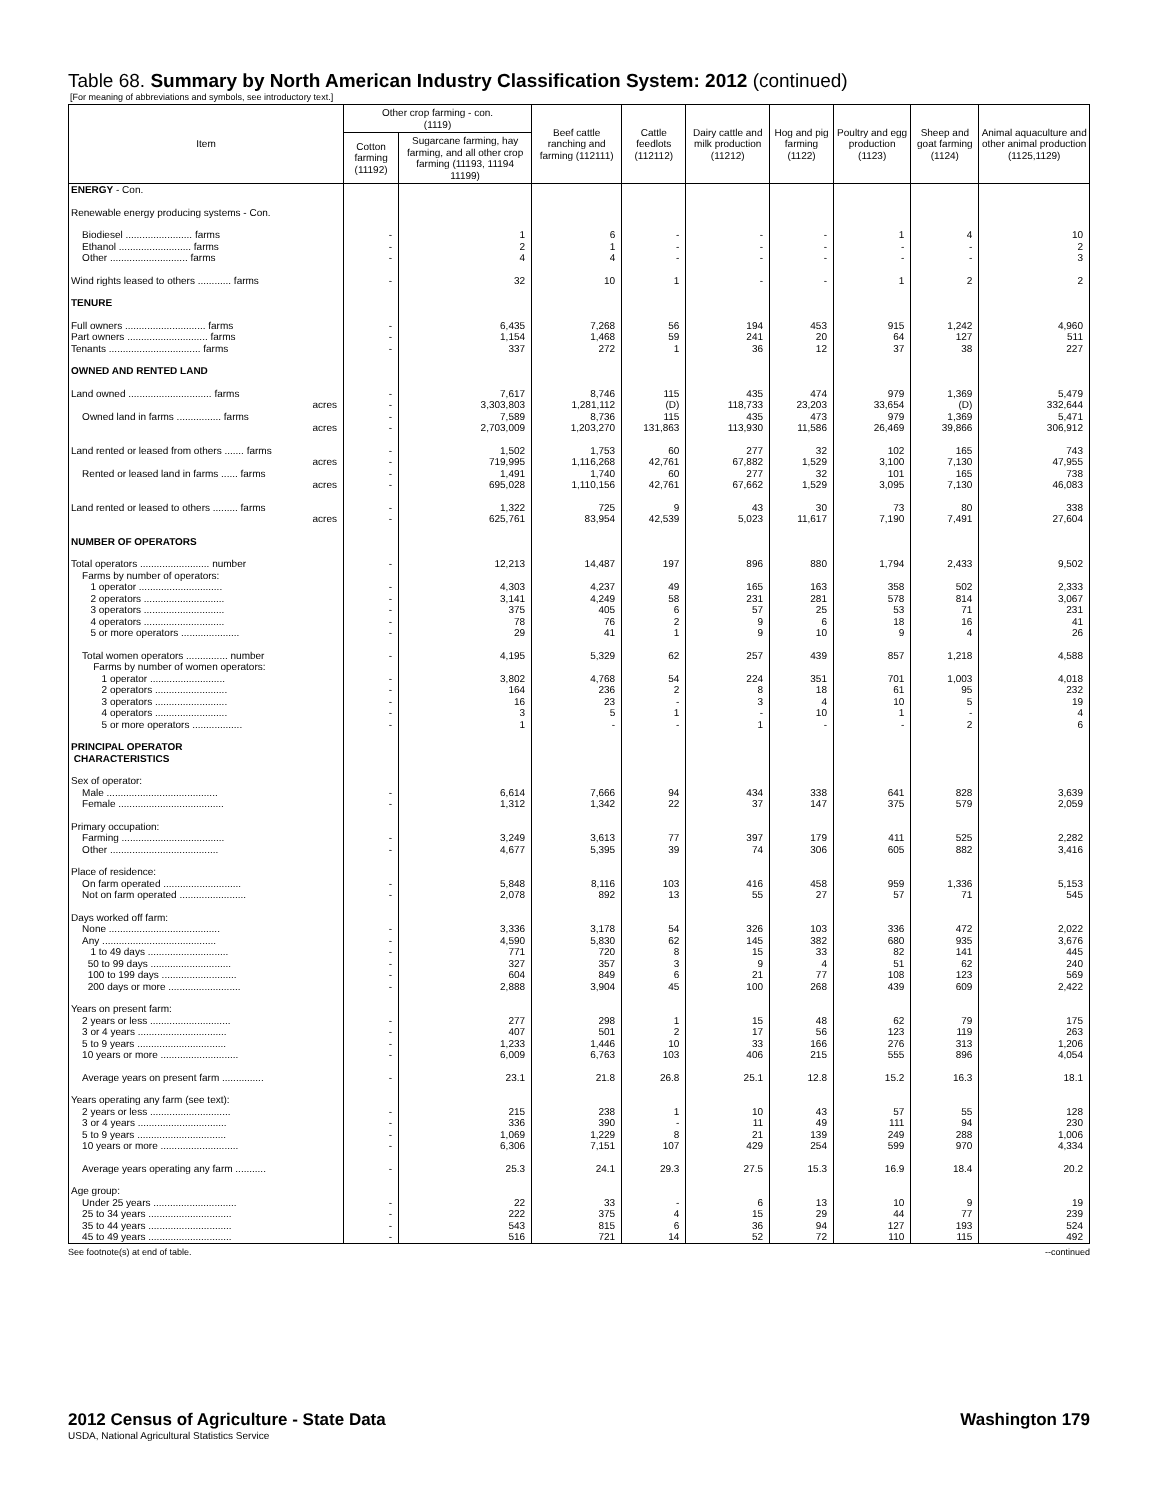Table 68. Summary by North American Industry Classification System: 2012 (continued)
[For meaning of abbreviations and symbols, see introductory text.]
| Item | Other crop farming - con. (1119) | | Beef cattle ranching and farming (112111) | Cattle feedlots (112112) | Dairy cattle and milk production (11212) | Hog and pig farming (1122) | Poultry and egg production (1123) | Sheep and goat farming (1124) | Animal aquaculture and other animal production (1125,1129) |
| --- | --- | --- | --- | --- | --- | --- | --- | --- | --- |
| | Cotton farming (11192) | Sugarcane farming, hay farming, and all other crop farming (11193, 11194 11199) | | | | | | | |
| ENERGY - Con. | | | | | | | | | |
| Renewable energy producing systems - Con. | | | | | | | | | |
| Biodiesel ........................ farms | - | 1 | 6 | - | - | - | 1 | 4 | 10 |
| Ethanol .......................... farms | - | 2 | 1 | - | - | - | - | - | 2 |
| Other ............................ farms | - | 4 | 4 | - | - | - | - | - | 3 |
| Wind rights leased to others ............ farms | - | 32 | 10 | 1 | - | - | 1 | 2 | 2 |
| TENURE | | | | | | | | | |
| Full owners ............................. farms | - | 6,435 | 7,268 | 56 | 194 | 453 | 915 | 1,242 | 4,960 |
| Part owners ............................. farms | - | 1,154 | 1,468 | 59 | 241 | 20 | 64 | 127 | 511 |
| Tenants ................................. farms | - | 337 | 272 | 1 | 36 | 12 | 37 | 38 | 227 |
| OWNED AND RENTED LAND | | | | | | | | | |
| Land owned .............................. farms | - | 7,617 | 8,746 | 115 | 435 | 474 | 979 | 1,369 | 5,479 |
| acres | - | 3,303,803 | 1,281,112 | (D) | 118,733 | 23,203 | 33,654 | (D) | 332,644 |
| Owned land in farms ................ farms | - | 7,589 | 8,736 | 115 | 435 | 473 | 979 | 1,369 | 5,471 |
| acres | - | 2,703,009 | 1,203,270 | 131,863 | 113,930 | 11,586 | 26,469 | 39,866 | 306,912 |
| Land rented or leased from others ....... farms | - | 1,502 | 1,753 | 60 | 277 | 32 | 102 | 165 | 743 |
| acres | - | 719,995 | 1,116,268 | 42,761 | 67,882 | 1,529 | 3,100 | 7,130 | 47,955 |
| Rented or leased land in farms ...... farms | - | 1,491 | 1,740 | 60 | 277 | 32 | 101 | 165 | 738 |
| acres | - | 695,028 | 1,110,156 | 42,761 | 67,662 | 1,529 | 3,095 | 7,130 | 46,083 |
| Land rented or leased to others ......... farms | - | 1,322 | 725 | 9 | 43 | 30 | 73 | 80 | 338 |
| acres | - | 625,761 | 83,954 | 42,539 | 5,023 | 11,617 | 7,190 | 7,491 | 27,604 |
| NUMBER OF OPERATORS | | | | | | | | | |
| Total operators ......................... number | - | 12,213 | 14,487 | 197 | 896 | 880 | 1,794 | 2,433 | 9,502 |
| Farms by number of operators: | | | | | | | | | |
| 1 operator .............................. | - | 4,303 | 4,237 | 49 | 165 | 163 | 358 | 502 | 2,333 |
| 2 operators ............................. | - | 3,141 | 4,249 | 58 | 231 | 281 | 578 | 814 | 3,067 |
| 3 operators ............................. | - | 375 | 405 | 6 | 57 | 25 | 53 | 71 | 231 |
| 4 operators ............................. | - | 78 | 76 | 2 | 9 | 6 | 18 | 16 | 41 |
| 5 or more operators ..................... | - | 29 | 41 | 1 | 9 | 10 | 9 | 4 | 26 |
| Total women operators ............... number | - | 4,195 | 5,329 | 62 | 257 | 439 | 857 | 1,218 | 4,588 |
| Farms by number of women operators: | | | | | | | | | |
| 1 operator ........................... | - | 3,802 | 4,768 | 54 | 224 | 351 | 701 | 1,003 | 4,018 |
| 2 operators .......................... | - | 164 | 236 | 2 | 8 | 18 | 61 | 95 | 232 |
| 3 operators .......................... | - | 16 | 23 | - | 3 | 4 | 10 | 5 | 19 |
| 4 operators .......................... | - | 3 | 5 | 1 | - | 10 | 1 | - | 4 |
| 5 or more operators .................. | - | 1 | - | - | 1 | - | - | 2 | 6 |
| PRINCIPAL OPERATOR CHARACTERISTICS | | | | | | | | | |
| Sex of operator: | | | | | | | | | |
| Male ........................................ | - | 6,614 | 7,666 | 94 | 434 | 338 | 641 | 828 | 3,639 |
| Female ...................................... | - | 1,312 | 1,342 | 22 | 37 | 147 | 375 | 579 | 2,059 |
| Primary occupation: | | | | | | | | | |
| Farming ..................................... | - | 3,249 | 3,613 | 77 | 397 | 179 | 411 | 525 | 2,282 |
| Other ....................................... | - | 4,677 | 5,395 | 39 | 74 | 306 | 605 | 882 | 3,416 |
| Place of residence: | | | | | | | | | |
| On farm operated ............................ | - | 5,848 | 8,116 | 103 | 416 | 458 | 959 | 1,336 | 5,153 |
| Not on farm operated ........................ | - | 2,078 | 892 | 13 | 55 | 27 | 57 | 71 | 545 |
| Days worked off farm: | | | | | | | | | |
| None ........................................ | - | 3,336 | 3,178 | 54 | 326 | 103 | 336 | 472 | 2,022 |
| Any ......................................... | - | 4,590 | 5,830 | 62 | 145 | 382 | 680 | 935 | 3,676 |
| 1 to 49 days ............................. | - | 771 | 720 | 8 | 15 | 33 | 82 | 141 | 445 |
| 50 to 99 days ............................. | - | 327 | 357 | 3 | 9 | 4 | 51 | 62 | 240 |
| 100 to 199 days ........................... | - | 604 | 849 | 6 | 21 | 77 | 108 | 123 | 569 |
| 200 days or more .......................... | - | 2,888 | 3,904 | 45 | 100 | 268 | 439 | 609 | 2,422 |
| Years on present farm: | | | | | | | | | |
| 2 years or less ............................. | - | 277 | 298 | 1 | 15 | 48 | 62 | 79 | 175 |
| 3 or 4 years ................................ | - | 407 | 501 | 2 | 17 | 56 | 123 | 119 | 263 |
| 5 to 9 years ................................ | - | 1,233 | 1,446 | 10 | 33 | 166 | 276 | 313 | 1,206 |
| 10 years or more ............................ | - | 6,009 | 6,763 | 103 | 406 | 215 | 555 | 896 | 4,054 |
| Average years on present farm ............... | - | 23.1 | 21.8 | 26.8 | 25.1 | 12.8 | 15.2 | 16.3 | 18.1 |
| Years operating any farm (see text): | | | | | | | | | |
| 2 years or less ............................. | - | 215 | 238 | 1 | 10 | 43 | 57 | 55 | 128 |
| 3 or 4 years ................................ | - | 336 | 390 | - | 11 | 49 | 111 | 94 | 230 |
| 5 to 9 years ................................ | - | 1,069 | 1,229 | 8 | 21 | 139 | 249 | 288 | 1,006 |
| 10 years or more ............................ | - | 6,306 | 7,151 | 107 | 429 | 254 | 599 | 970 | 4,334 |
| Average years operating any farm ........... | - | 25.3 | 24.1 | 29.3 | 27.5 | 15.3 | 16.9 | 18.4 | 20.2 |
| Age group: | | | | | | | | | |
| Under 25 years .............................. | - | 22 | 33 | - | 6 | 13 | 10 | 9 | 19 |
| 25 to 34 years .............................. | - | 222 | 375 | 4 | 15 | 29 | 44 | 77 | 239 |
| 35 to 44 years .............................. | - | 543 | 815 | 6 | 36 | 94 | 127 | 193 | 524 |
| 45 to 49 years .............................. | - | 516 | 721 | 14 | 52 | 72 | 110 | 115 | 492 |
See footnote(s) at end of table. --continued
2012 Census of Agriculture - State Data Washington 179
USDA, National Agricultural Statistics Service